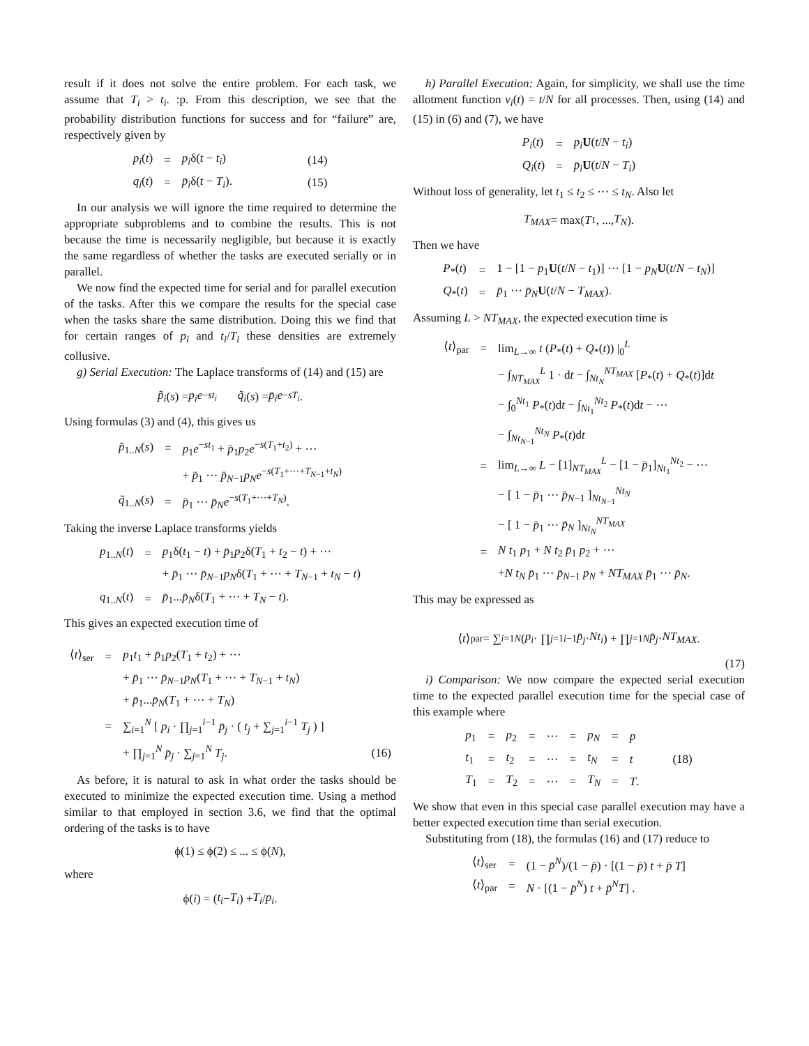result if it does not solve the entire problem. For each task, we assume that T<sub>i</sub> > t<sub>i</sub>. :p. From this description, we see that the probability distribution functions for success and for “failure” are, respectively given by
| p<sub>i</sub> ( t ) | = | p<sub>i</sub> δ( t − t<sub>i</sub> ) | (14) |
| q<sub>i</sub> ( t ) | = | p̄<sub>i</sub> δ( t − T<sub>i</sub> ). | (15) |
In our analysis we will ignore the time required to determine the appropriate subproblems and to combine the results. This is not because the time is necessarily negligible, but because it is exactly the same regardless of whether the tasks are executed serially or in parallel.
We now find the expected time for serial and for parallel execution of the tasks. After this we compare the results for the special case when the tasks share the same distribution. Doing this we find that for certain ranges of p<sub>i</sub> and t<sub>i</sub>/T<sub>i</sub> these densities are extremely collusive.
g) Serial Execution: The Laplace transforms of (14) and (15) are
p̃<sub>i</sub> (s) = p<sub>i</sub>e<sup>−st<sub>i</sub></sup> q̃<sub>i</sub> (s) = p̄<sub>i</sub>e<sup>−sT<sub>i</sub></sup>.
Using formulas (3) and (4), this gives us
| p̃<sub>1..N</sub>( s ) | = | p<sub>1</sub> e<sup>−st<sub>1</sub></sup> + p̄<sub>1</sub> p<sub>2</sub> e<sup>−s(T<sub>1</sub>+t<sub>2</sub>)</sup> + ⋯ |
| | | + p̄<sub>1</sub> ⋯ p̄<sub>N−1</sub> p<sub>N</sub>e<sup>−s(T<sub>1</sub>+⋯+T<sub>N−1</sub>+t<sub>N</sub>)</sup> |
| q̃<sub>1..N</sub>( s ) | = | p̄<sub>1</sub> ⋯ p̄<sub>N</sub>e<sup>−s(T<sub>1</sub>+⋯+T<sub>N</sub>)</sup>. |
Taking the inverse Laplace transforms yields
| p<sub>1..N</sub>( t ) | = | p<sub>1</sub>δ( t<sub>1</sub> − t ) + p̄<sub>1</sub> p<sub>2</sub>δ( T<sub>1</sub> + t<sub>2</sub> − t ) + ⋯ |
| | | + p̄<sub>1</sub> ⋯ p̄<sub>N−1</sub> p<sub>N</sub> δ( T<sub>1</sub> + ⋯ + T<sub>N−1</sub> + t<sub>N</sub> − t ) |
| q<sub>1..N</sub>( t ) | = | p̄<sub>1</sub>... p̄<sub>N</sub> δ( T<sub>1</sub> + ⋯ + T<sub>N</sub> − t ). |
This gives an expected execution time of
| ⟨ t ⟩<sub>ser</sub> | = | p<sub>1</sub> t<sub>1</sub> + p̄<sub>1</sub> p<sub>2</sub>( T<sub>1</sub> + t<sub>2</sub>) + ⋯ | |
| | | + p̄<sub>1</sub> ⋯ p̄<sub>N−1</sub> p<sub>N</sub> ( T<sub>1</sub> + ⋯ + T<sub>N−1</sub> + t<sub>N</sub> ) | |
| | | + p̄<sub>1</sub>... p̄<sub>N</sub> ( T<sub>1</sub> + ⋯ + T<sub>N</sub> ) | |
| | = | ∑<sub>i=1</sub><sup>N</sup> [ p<sub>i</sub> · ∏<sub>j=1</sub><sup>i−1</sup> p̄<sub>j</sub> · ( t<sub>j</sub> + ∑<sub>j=1</sub><sup>i−1</sup> T<sub>j</sub> ) ] | |
| | | + ∏<sub>j=1</sub><sup>N</sup> p̄<sub>j</sub> · ∑<sub>j=1</sub><sup>N</sup> T<sub>j</sub> . | (16) |
As before, it is natural to ask in what order the tasks should be executed to minimize the expected execution time. Using a method similar to that employed in section 3.6, we find that the optimal ordering of the tasks is to have
ϕ(1) ≤ ϕ(2) ≤ ... ≤ ϕ(N),
where
ϕ(i) = (t<sub>i</sub> − T<sub>i</sub>) + T<sub>i</sub> / p<sub>i</sub>.
h) Parallel Execution: Again, for simplicity, we shall use the time allotment function ν<sub>i</sub>(t) = t/N for all processes. Then, using (14) and (15) in (6) and (7), we have
| P<sub>i</sub> ( t ) | = | p<sub>i</sub> U ( t / N − t<sub>i</sub> ) |
| Q<sub>i</sub> ( t ) | = | p̄<sub>i</sub> U ( t / N − T<sub>i</sub> ) |
Without loss of generality, let t<sub>1</sub> ≤ t<sub>2</sub> ≤ ⋯ ≤ t<sub>N</sub>. Also let
T<sub>MAX</sub> = max(T<sub>1</sub>, ..., T<sub>N</sub>).
Then we have
| P<sub>*</sub>( t ) | = | 1 − [1 − p<sub>1</sub> U ( t / N − t<sub>1</sub>)] ⋯ [1 − p<sub>N</sub> U ( t / N − t<sub>N</sub> )] |
| Q<sub>*</sub>( t ) | = | p̄<sub>1</sub> ⋯ p̄<sub>N</sub> U ( t / N − T<sub>MAX</sub> ). |
Assuming L > NT<sub>MAX</sub>, the expected execution time is
| ⟨ t ⟩<sub>par</sub> | = | lim<sub>L→∞</sub> t ( P<sub>*</sub>( t ) + Q<sub>*</sub>( t )) /<sub>0</sub><sup>L</sup> |
| | | − ∫<sub>NT<sub>MAX</sub></sub><sup>L</sup> 1 · d t − ∫<sub>Nt<sub>N</sub></sub><sup>NT<sub>MAX</sub></sup> [ P<sub>*</sub>( t ) + Q<sub>*</sub>( t )]d t |
| | | − ∫<sub>0</sub><sup>Nt<sub>1</sub></sup> P<sub>*</sub>( t )d t − ∫<sub>Nt<sub>1</sub></sub><sup>Nt<sub>2</sub></sup> P<sub>*</sub>( t )d t − ⋯ |
| | | − ∫<sub>Nt<sub>N−1</sub></sub><sup>Nt<sub>N</sub></sup> P<sub>*</sub>( t )d t |
| | = | lim<sub>L→∞</sub> L − [1]<sub>NT<sub>MAX</sub></sub><sup>L</sup> − [1 − p̄<sub>1</sub>]<sub>Nt<sub>1</sub></sub><sup>Nt<sub>2</sub></sup> − ⋯ |
| | | − [ 1 − p̄<sub>1</sub> ⋯ p̄<sub>N−1</sub> ]<sub>Nt<sub>N−1</sub></sub><sup>Nt<sub>N</sub></sup> |
| | | − [ 1 − p̄<sub>1</sub> ⋯ p̄<sub>N</sub> ]<sub>Nt<sub>N</sub></sub><sup>NT<sub>MAX</sub></sup> |
| | = | N t<sub>1</sub> p<sub>1</sub> + N t<sub>2</sub> p̄<sub>1</sub> p<sub>2</sub> + ⋯ |
| | | + N t<sub>N</sub> p̄<sub>1</sub> ⋯ p̄<sub>N−1</sub> p<sub>N</sub> + NT<sub>MAX</sub> p̄<sub>1</sub> ⋯ p̄<sub>N</sub> . |
This may be expressed as
⟨ t ⟩<sub>par</sub> = ∑<sub>i=1</sub><sup>N</sup> ( p<sub>i</sub> · ∏<sub>j=1</sub><sup>i−1</sup> p̄<sub>j</sub> · Nt<sub>i</sub> ) + ∏<sub>j=1</sub><sup>N</sup> p̄<sub>j</sub> · NT<sub>MAX</sub>.
(17)
i) Comparison: We now compare the expected serial execution time to the expected parallel execution time for the special case of this example where
| p<sub>1</sub> | = | p<sub>2</sub> | = | ⋯ | = | p<sub>N</sub> | = | p | (18) |
| t<sub>1</sub> | = | t<sub>2</sub> | = | ⋯ | = | t<sub>N</sub> | = | t | |
| T<sub>1</sub> | = | T<sub>2</sub> | = | ⋯ | = | T<sub>N</sub> | = | T . | |
We show that even in this special case parallel execution may have a better expected execution time than serial execution.
Substituting from (18), the formulas (16) and (17) reduce to
| ⟨ t ⟩<sub>ser</sub> | = | (1 − p̄<sup>N</sup> )/(1 − p̄ ) · [(1 − p̄ ) t + p̄ T ] |
| ⟨ t ⟩<sub>par</sub> | = | N · [(1 − p̄<sup>N</sup> ) t + p̄<sup>N</sup>T ] . |